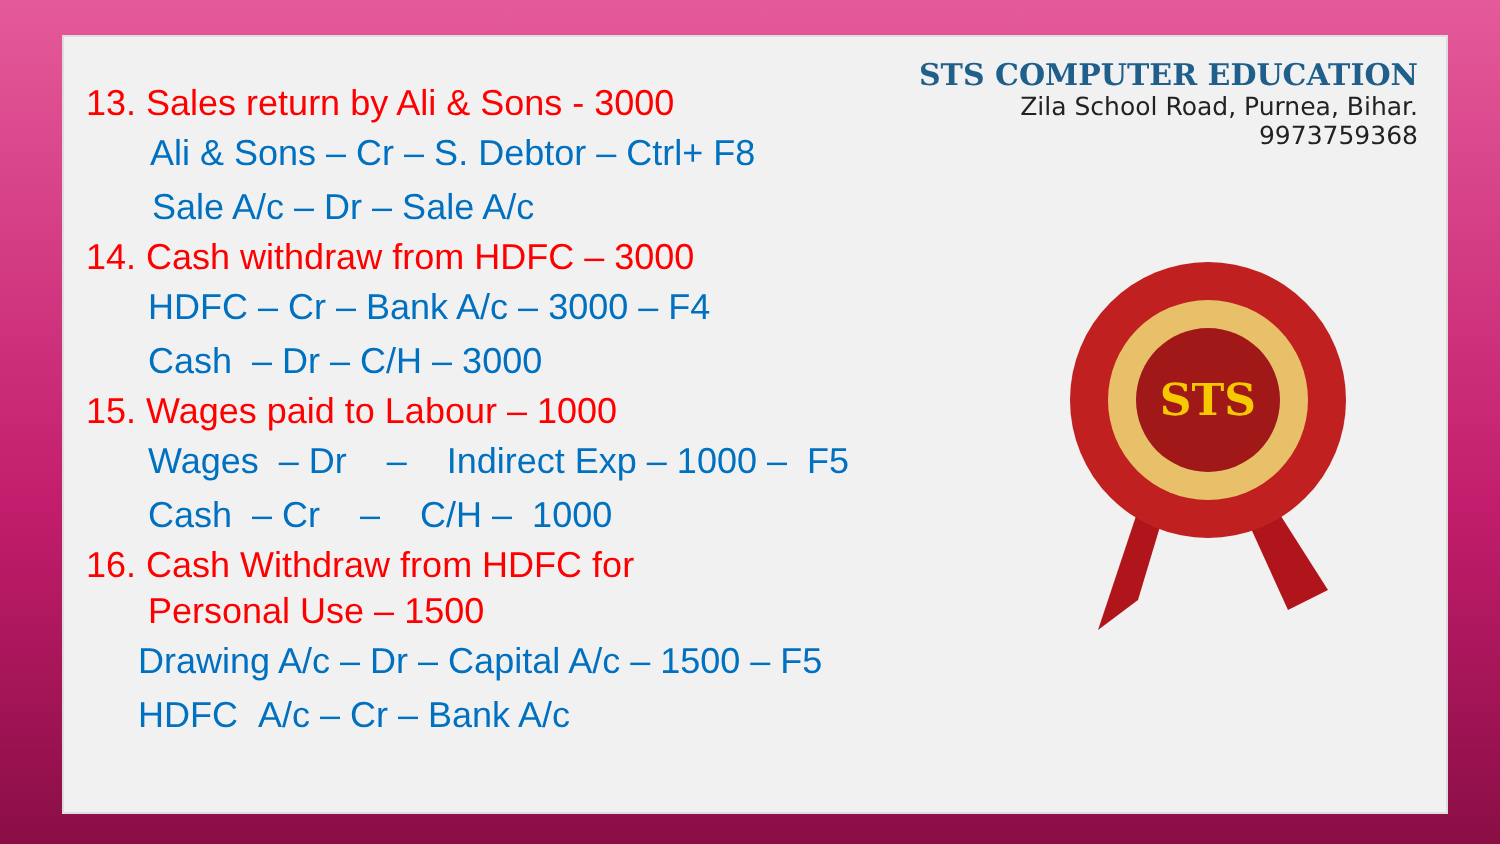13. Sales return by Ali & Sons - 3000
Ali & Sons – Cr – S. Debtor – Ctrl+ F8
Sale A/c – Dr – Sale A/c
14. Cash withdraw from HDFC – 3000
HDFC – Cr – Bank A/c – 3000 – F4
Cash – Dr – C/H – 3000
15. Wages paid to Labour – 1000
Wages – Dr – Indirect Exp – 1000 – F5
Cash – Cr – C/H – 1000
16. Cash Withdraw from HDFC for
Personal Use – 1500
Drawing A/c – Dr – Capital A/c – 1500 – F5
HDFC A/c – Cr – Bank A/c
STS COMPUTER EDUCATION
Zila School Road, Purnea, Bihar. 9973759368
STS